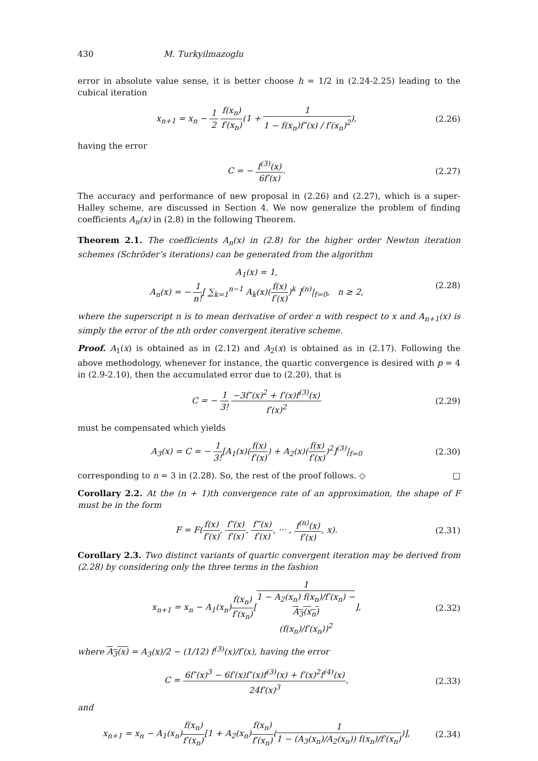430 M. Turkyilmazoglu
error in absolute value sense, it is better choose h = 1/2 in (2.24-2.25) leading to the cubical iteration
x<sub>n+1</sub> = x<sub>n</sub> − 1 2 f(x<sub>n</sub>) f′(x<sub>n</sub>)(1 + 1 1 − f(x<sub>n</sub>)f″(x) / f′(x<sub>n</sub>)<sup>2</sup>), (2.26)
having the error
C = − f<sup>(3)</sup>(x) 6f′(x). (2.27)
The accuracy and performance of new proposal in (2.26) and (2.27), which is a super-Halley scheme, are discussed in Section 4. We now generalize the problem of finding coefficients A<sub>n</sub>(x) in (2.8) in the following Theorem.
Theorem 2.1. The coefficients A<sub>n</sub>(x) in (2.8) for the higher order Newton iteration schemes (Schröder’s iterations) can be generated from the algorithm
A<sub>1</sub>(x) = 1,
A<sub>n</sub>(x) = − 1 n![ ∑<sub>k=1</sub><sup>n−1</sup> A<sub>k</sub>(x)(f(x) f′(x))<sup>k</sup> ]<sup>(n)</sup>|<sub>f=0</sub>, n ≥ 2, (2.28)
where the superscript n is to mean derivative of order n with respect to x and A<sub>n+1</sub>(x) is simply the error of the nth order convergent iterative scheme.
Proof. A<sub>1</sub>(x) is obtained as in (2.12) and A<sub>2</sub>(x) is obtained as in (2.17). Following the above methodology, whenever for instance, the quartic convergence is desired with p = 4 in (2.9-2.10), then the accumulated error due to (2.20), that is
C = − 1 3! −3f″(x)<sup>2</sup> + f′(x)f<sup>(3)</sup>(x) f′(x)<sup>2</sup> (2.29)
must be compensated which yields
A<sub>3</sub>(x) = C = − 1 3![A<sub>1</sub>(x)(f(x) f′(x)) + A<sub>2</sub>(x)(f(x) f′(x))<sup>2</sup>]<sup>(3)</sup>|<sub>f=0</sub> (2.30)
corresponding to n = 3 in (2.28). So, the rest of the proof follows. ◇ □
Corollary 2.2. At the (n + 1)th convergence rate of an approximation, the shape of F must be in the form
F = F(f(x) f′(x), f″(x) f′(x), f‴(x) f′(x), ··· , f<sup>(n)</sup>(x) f′(x), x). (2.31)
Corollary 2.3. Two distinct variants of quartic convergent iteration may be derived from (2.28) by considering only the three terms in the fashion
x<sub>n+1</sub> = x<sub>n</sub> − A<sub>1</sub>(x<sub>n</sub>)f(x<sub>n</sub>) f′(x<sub>n</sub>)[1 1 − A<sub>2</sub>(x<sub>n</sub>) f(x<sub>n</sub>)/f′(x<sub>n</sub>) −
A<sub>3</sub>(x<sub>n</sub>)
(f(x<sub>n</sub>)/f′(x<sub>n</sub>))<sup>2</sup>], (2.32)
where A<sub>3</sub>(x) = A<sub>3</sub>(x)/2 − (1/12) f<sup>(3)</sup>(x)/f′(x), having the error
C = 6f″(x)<sup>3</sup> − 6f′(x)f″(x)f<sup>(3)</sup>(x) + f′(x)<sup>2</sup>f<sup>(4)</sup>(x) 24f′(x)<sup>3</sup>, (2.33)
and
x<sub>n+1</sub> = x<sub>n</sub> − A<sub>1</sub>(x<sub>n</sub>)f(x<sub>n</sub>) f′(x<sub>n</sub>)[1 + A<sub>2</sub>(x<sub>n</sub>)f(x<sub>n</sub>) f′(x<sub>n</sub>)(1 1 − (A<sub>3</sub>(x<sub>n</sub>)/A<sub>2</sub>(x<sub>n</sub>)) f(x<sub>n</sub>)/f′(x<sub>n</sub>))], (2.34)